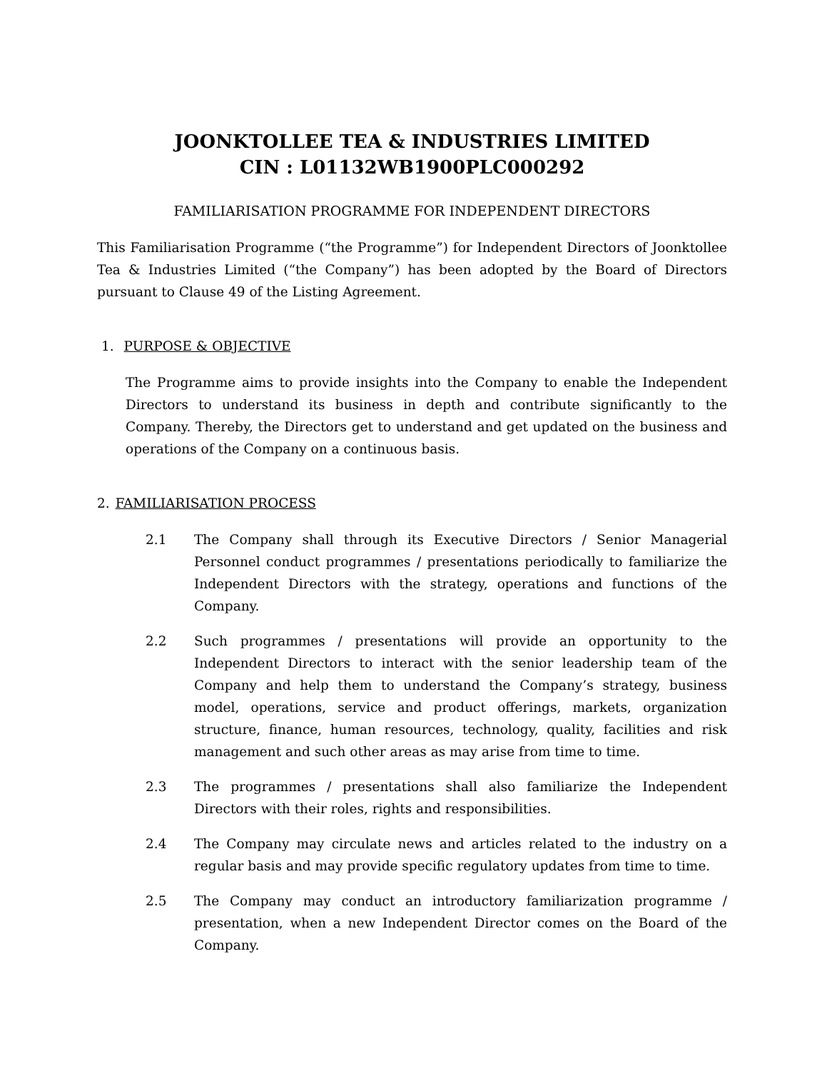JOONKTOLLEE TEA & INDUSTRIES LIMITED
CIN : L01132WB1900PLC000292
FAMILIARISATION PROGRAMME FOR INDEPENDENT DIRECTORS
This Familiarisation Programme (“the Programme”) for Independent Directors of Joonktollee Tea & Industries Limited (“the Company”) has been adopted by the Board of Directors pursuant to Clause 49 of the Listing Agreement.
1. PURPOSE & OBJECTIVE
The Programme aims to provide insights into the Company to enable the Independent Directors to understand its business in depth and contribute significantly to the Company. Thereby, the Directors get to understand and get updated on the business and operations of the Company on a continuous basis.
2. FAMILIARISATION PROCESS
2.1 The Company shall through its Executive Directors / Senior Managerial Personnel conduct programmes / presentations periodically to familiarize the Independent Directors with the strategy, operations and functions of the Company.
2.2 Such programmes / presentations will provide an opportunity to the Independent Directors to interact with the senior leadership team of the Company and help them to understand the Company’s strategy, business model, operations, service and product offerings, markets, organization structure, finance, human resources, technology, quality, facilities and risk management and such other areas as may arise from time to time.
2.3 The programmes / presentations shall also familiarize the Independent Directors with their roles, rights and responsibilities.
2.4 The Company may circulate news and articles related to the industry on a regular basis and may provide specific regulatory updates from time to time.
2.5 The Company may conduct an introductory familiarization programme / presentation, when a new Independent Director comes on the Board of the Company.